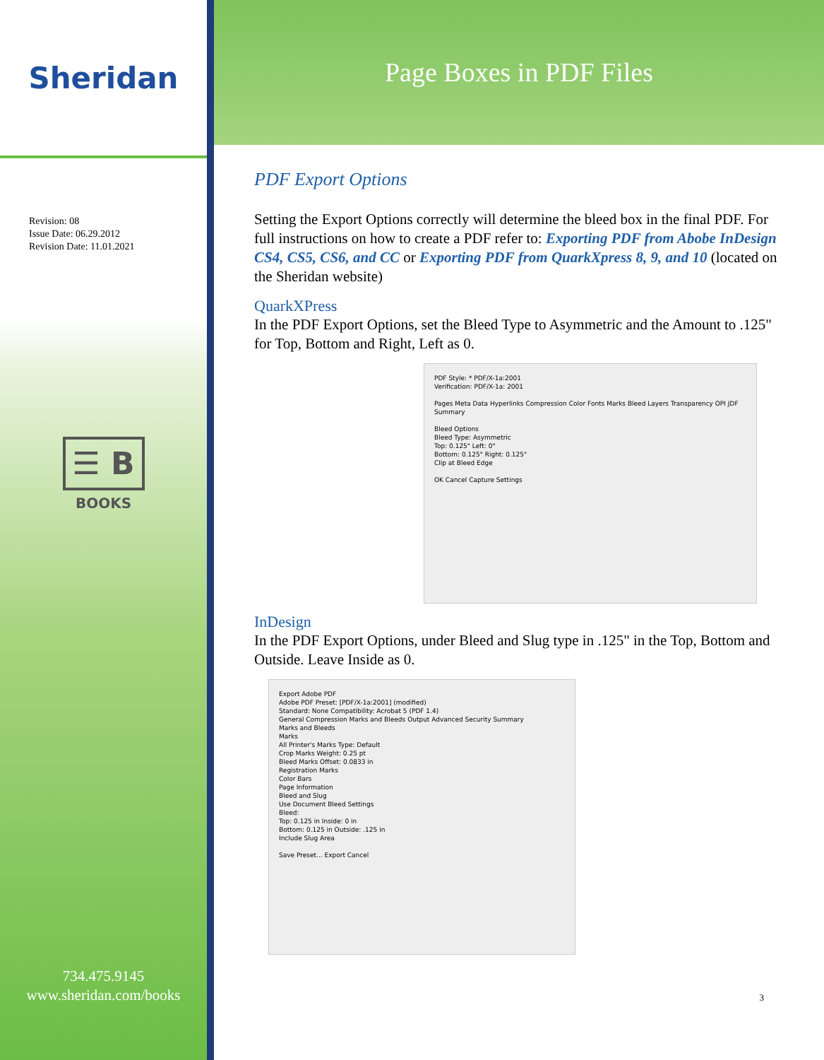Sheridan
Revision: 08
Issue Date: 06.29.2012
Revision Date: 11.01.2021
☰ B
BOOKS
734.475.9145
www.sheridan.com/books
Page Boxes in PDF Files
PDF Export Options
Setting the Export Options correctly will determine the bleed box in the final PDF. For full instructions on how to create a PDF refer to: Exporting PDF from Abobe InDesign CS4, CS5, CS6, and CC or Exporting PDF from QuarkXpress 8, 9, and 10 (located on the Sheridan website)
QuarkXPress
In the PDF Export Options, set the Bleed Type to Asymmetric and the Amount to .125" for Top, Bottom and Right, Left as 0.
PDF Style: * PDF/X-1a:2001
Verification: PDF/X-1a: 2001
Pages Meta Data Hyperlinks Compression Color Fonts Marks Bleed Layers Transparency OPI JDF Summary
Bleed Options
Bleed Type: Asymmetric
Top: 0.125" Left: 0"
Bottom: 0.125" Right: 0.125"
Clip at Bleed Edge
OK Cancel Capture Settings
InDesign
In the PDF Export Options, under Bleed and Slug type in .125" in the Top, Bottom and Outside. Leave Inside as 0.
Export Adobe PDF
Adobe PDF Preset: [PDF/X-1a:2001] (modified)
Standard: None Compatibility: Acrobat 5 (PDF 1.4)
General Compression Marks and Bleeds Output Advanced Security Summary
Marks and Bleeds
Marks
All Printer's Marks Type: Default
Crop Marks Weight: 0.25 pt
Bleed Marks Offset: 0.0833 in
Registration Marks
Color Bars
Page Information
Bleed and Slug
Use Document Bleed Settings
Bleed:
Top: 0.125 in Inside: 0 in
Bottom: 0.125 in Outside: .125 in
Include Slug Area
Save Preset... Export Cancel
3